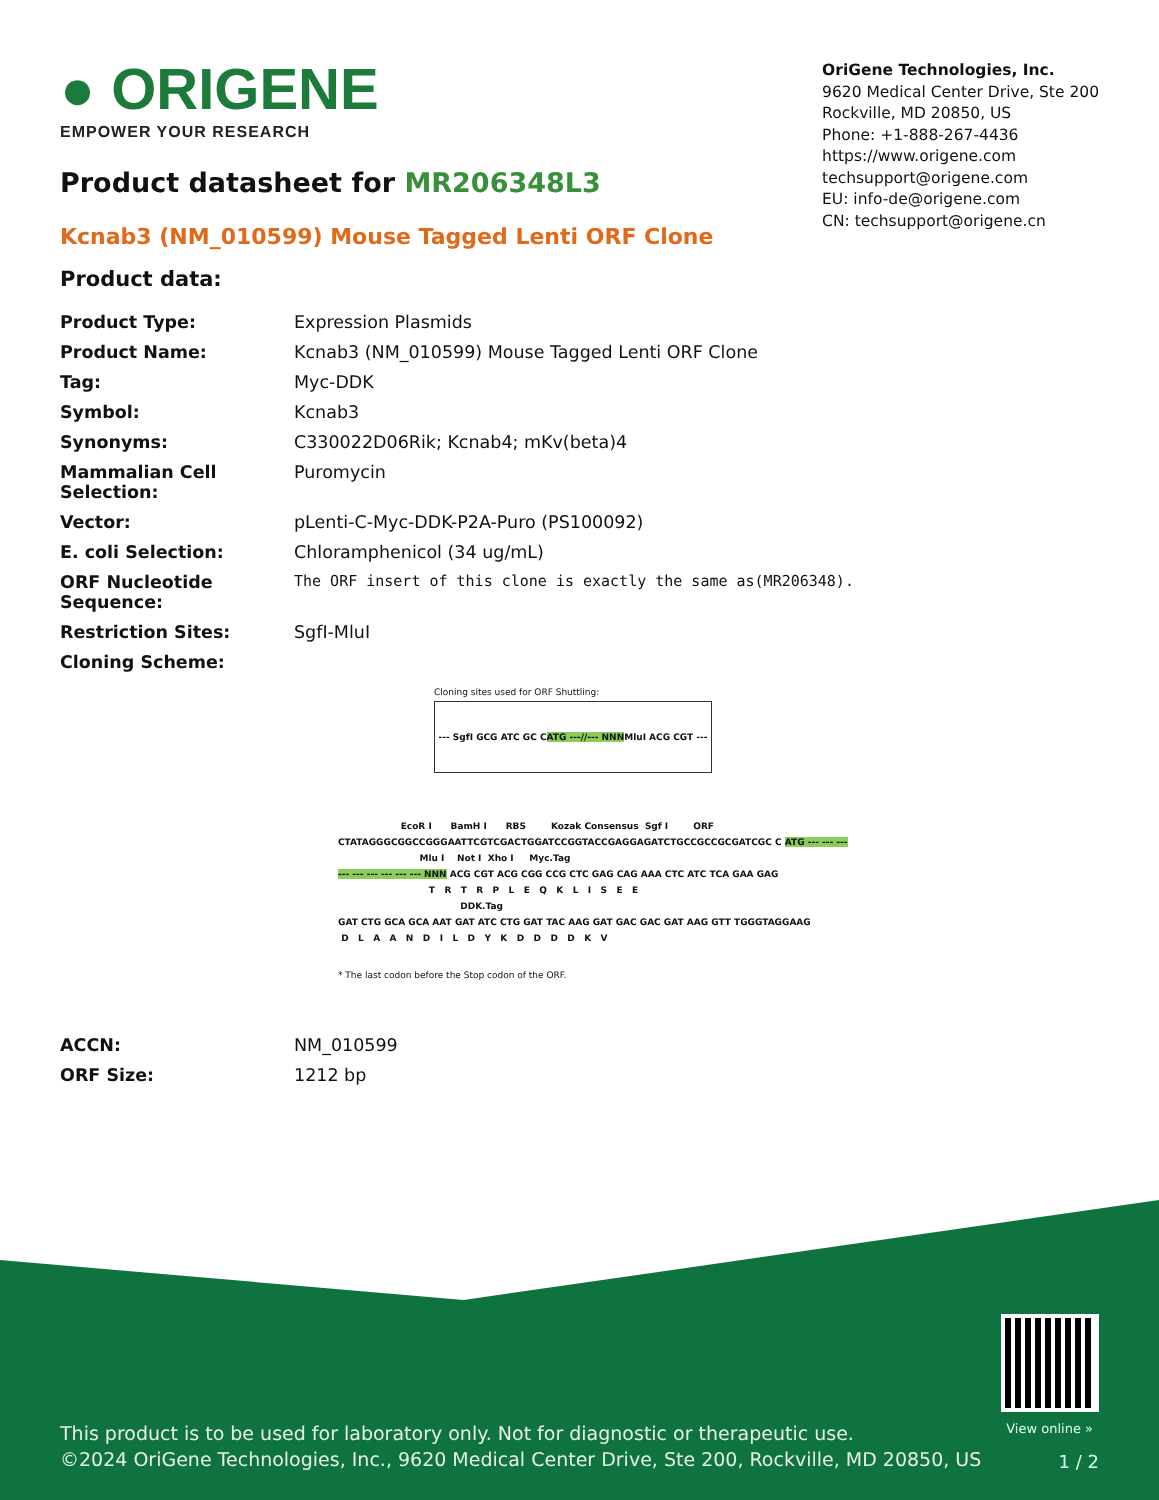● ORIGENE
EMPOWER YOUR RESEARCH
OriGene Technologies, Inc.
9620 Medical Center Drive, Ste 200
Rockville, MD 20850, US
Phone: +1-888-267-4436
https://www.origene.com
techsupport@origene.com
EU: info-de@origene.com
CN: techsupport@origene.cn
Product datasheet for MR206348L3
Kcnab3 (NM_010599) Mouse Tagged Lenti ORF Clone
Product data:
| Product Type: | Expression Plasmids |
| Product Name: | Kcnab3 (NM_010599) Mouse Tagged Lenti ORF Clone |
| Tag: | Myc-DDK |
| Symbol: | Kcnab3 |
| Synonyms: | C330022D06Rik; Kcnab4; mKv(beta)4 |
| Mammalian Cell Selection: | Puromycin |
| Vector: | pLenti-C-Myc-DDK-P2A-Puro (PS100092) |
| E. coli Selection: | Chloramphenicol (34 ug/mL) |
| ORF Nucleotide Sequence: | The ORF insert of this clone is exactly the same as(MR206348). |
| Restriction Sites: | SgfI-MluI |
| Cloning Scheme: | |
Cloning sites used for ORF Shuttling:
--- SgfI GCG ATC GC C ATG ---//--- NNN MluI ACG CGT ---
EcoR I BamH I RBS Kozak Consensus Sgf I ORF CTATAGGGCGGCCGGGAATTCGTCGACTGGATCCGGTACCGAGGAGATCTGCCGCCGCGATCGC C ATG --- --- --- Mlu I Not I Xho I Myc.Tag --- --- --- --- --- --- NNN ACG CGT ACG CGG CCG CTC GAG CAG AAA CTC ATC TCA GAA GAG T R T R P L E Q K L I S E E DDK.Tag GAT CTG GCA GCA AAT GAT ATC CTG GAT TAC AAG GAT GAC GAC GAT AAG GTT TGGGTAGGAAG D L A A N D I L D Y K D D D D K V
* The last codon before the Stop codon of the ORF.
| ACCN: | NM_010599 |
| ORF Size: | 1212 bp |
View online »
This product is to be used for laboratory only. Not for diagnostic or therapeutic use.
©2024 OriGene Technologies, Inc., 9620 Medical Center Drive, Ste 200, Rockville, MD 20850, US
1 / 2